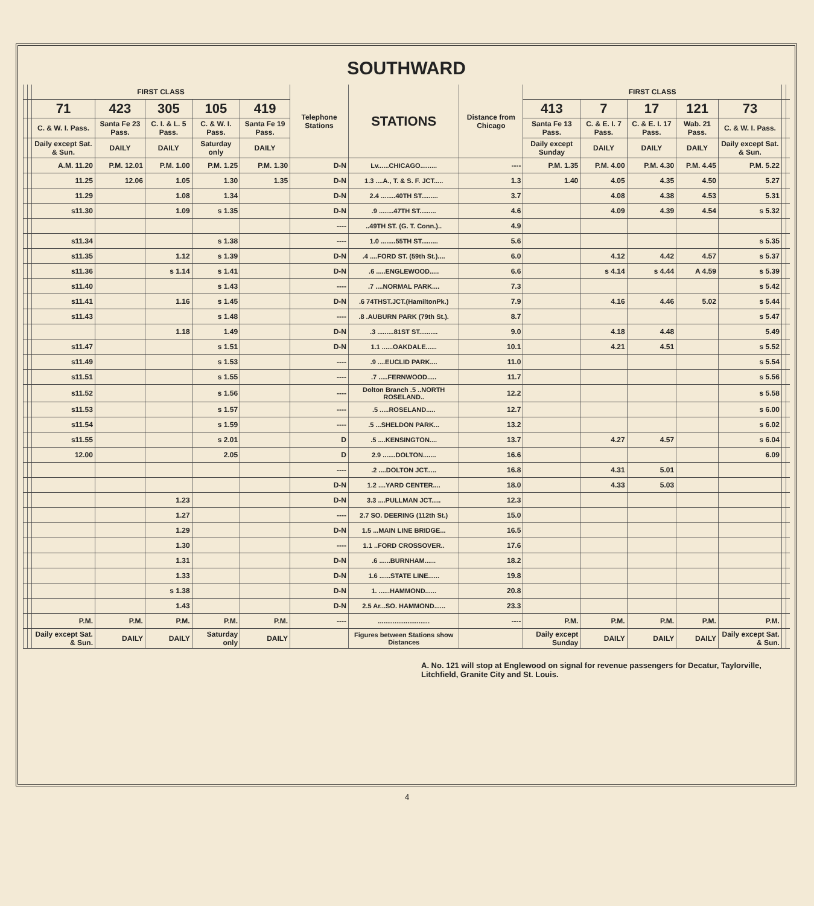SOUTHWARD
| | | FIRST CLASS | | | | | Telephone Stations | STATIONS | Distance from Chicago | FIRST CLASS | | | | | | |
| --- | --- | --- | --- | --- | --- | --- | --- | --- | --- | --- | --- | --- | --- | --- | --- | --- |
| | | 71 | 423 | 305 | 105 | 419 | | | | 413 | 7 | 17 | 121 | 73 | | |
| | | C. & W. I. Pass. | Santa Fe 23 Pass. | C. I. & L. 5 Pass. | C. & W. I. Pass. | Santa Fe 19 Pass. | | | | Santa Fe 13 Pass. | C. & E. I. 7 Pass. | C. & E. I. 17 Pass. | Wab. 21 Pass. | C. & W. I. Pass. | | |
| | | Daily except Sat. & Sun. | DAILY | DAILY | Saturday only | DAILY | | | | Daily except Sunday | DAILY | DAILY | DAILY | Daily except Sat. & Sun. | | |
| | | A.M. 11.20 | P.M. 12.01 | P.M. 1.00 | P.M. 1.25 | P.M. 1.30 | D-N | Lv......CHICAGO......... | ---- | P.M. 1.35 | P.M. 4.00 | P.M. 4.30 | P.M. 4.45 | P.M. 5.22 | | |
| | | 11.25 | 12.06 | 1.05 | 1.30 | 1.35 | D-N | 1.3 ....A., T. & S. F. JCT..... | 1.3 | 1.40 | 4.05 | 4.35 | 4.50 | 5.27 | | |
| | | 11.29 | | 1.08 | 1.34 | | D-N | 2.4 ........40TH ST......... | 3.7 | | 4.08 | 4.38 | 4.53 | 5.31 | | |
| | | s11.30 | | 1.09 | s 1.35 | | D-N | .9 ........47TH ST......... | 4.6 | | 4.09 | 4.39 | 4.54 | s 5.32 | | |
| | | | | | | | ---- | ..49TH ST. (G. T. Conn.).. | 4.9 | | | | | | | |
| | | s11.34 | | | s 1.38 | | ---- | 1.0 ........55TH ST......... | 5.6 | | | | | s 5.35 | | |
| | | s11.35 | | 1.12 | s 1.39 | | D-N | .4 ....FORD ST. (59th St.).... | 6.0 | | 4.12 | 4.42 | 4.57 | s 5.37 | | |
| | | s11.36 | | s 1.14 | s 1.41 | | D-N | .6 .....ENGLEWOOD..... | 6.6 | | s 4.14 | s 4.44 | A 4.59 | s 5.39 | | |
| | | s11.40 | | | s 1.43 | | ---- | .7 ....NORMAL PARK.... | 7.3 | | | | | s 5.42 | | |
| | | s11.41 | | 1.16 | s 1.45 | | D-N | .6 74THST.JCT.(HamiltonPk.) | 7.9 | | 4.16 | 4.46 | 5.02 | s 5.44 | | |
| | | s11.43 | | | s 1.48 | | ---- | .8 .AUBURN PARK (79th St.). | 8.7 | | | | | s 5.47 | | |
| | | | | 1.18 | 1.49 | | D-N | .3 .........81ST ST.......... | 9.0 | | 4.18 | 4.48 | | 5.49 | | |
| | | s11.47 | | | s 1.51 | | D-N | 1.1 ......OAKDALE...... | 10.1 | | 4.21 | 4.51 | | s 5.52 | | |
| | | s11.49 | | | s 1.53 | | ---- | .9 ....EUCLID PARK.... | 11.0 | | | | | s 5.54 | | |
| | | s11.51 | | | s 1.55 | | ---- | .7 .....FERNWOOD..... | 11.7 | | | | | s 5.56 | | |
| | | s11.52 | | | s 1.56 | | ---- | Dolton Branch .5 ..NORTH ROSELAND.. | 12.2 | | | | | s 5.58 | | |
| | | s11.53 | | | s 1.57 | | ---- | .5 .....ROSELAND..... | 12.7 | | | | | s 6.00 | | |
| | | s11.54 | | | s 1.59 | | ---- | .5 ...SHELDON PARK... | 13.2 | | | | | s 6.02 | | |
| | | s11.55 | | | s 2.01 | | D | .5 ....KENSINGTON.... | 13.7 | | 4.27 | 4.57 | | s 6.04 | | |
| | | 12.00 | | | 2.05 | | D | 2.9 .......DOLTON....... | 16.6 | | | | | 6.09 | | |
| | | | | | | | ---- | .2 ....DOLTON JCT..... | 16.8 | | 4.31 | 5.01 | | | | |
| | | | | | | | D-N | 1.2 ....YARD CENTER.... | 18.0 | | 4.33 | 5.03 | | | | |
| | | | | 1.23 | | | D-N | 3.3 ....PULLMAN JCT..... | 12.3 | | | | | | | |
| | | | | 1.27 | | | ---- | 2.7 SO. DEERING (112th St.) | 15.0 | | | | | | | |
| | | | | 1.29 | | | D-N | 1.5 ...MAIN LINE BRIDGE... | 16.5 | | | | | | | |
| | | | | 1.30 | | | ---- | 1.1 ..FORD CROSSOVER.. | 17.6 | | | | | | | |
| | | | | 1.31 | | | D-N | .6 ......BURNHAM...... | 18.2 | | | | | | | |
| | | | | 1.33 | | | D-N | 1.6 ......STATE LINE...... | 19.8 | | | | | | | |
| | | | | s 1.38 | | | D-N | 1. ......HAMMOND...... | 20.8 | | | | | | | |
| | | | | 1.43 | | | D-N | 2.5 Ar...SO. HAMMOND...... | 23.3 | | | | | | | |
| | | P.M. | P.M. | P.M. | P.M. | P.M. | ---- | ............................ | ---- | P.M. | P.M. | P.M. | P.M. | P.M. | | |
| | | Daily except Sat. & Sun. | DAILY | DAILY | Saturday only | DAILY | | Figures between Stations show Distances | | Daily except Sunday | DAILY | DAILY | DAILY | Daily except Sat. & Sun. | | |
A. No. 121 will stop at Englewood on signal for revenue passengers for Decatur, Taylorville, Litchfield, Granite City and St. Louis.
4